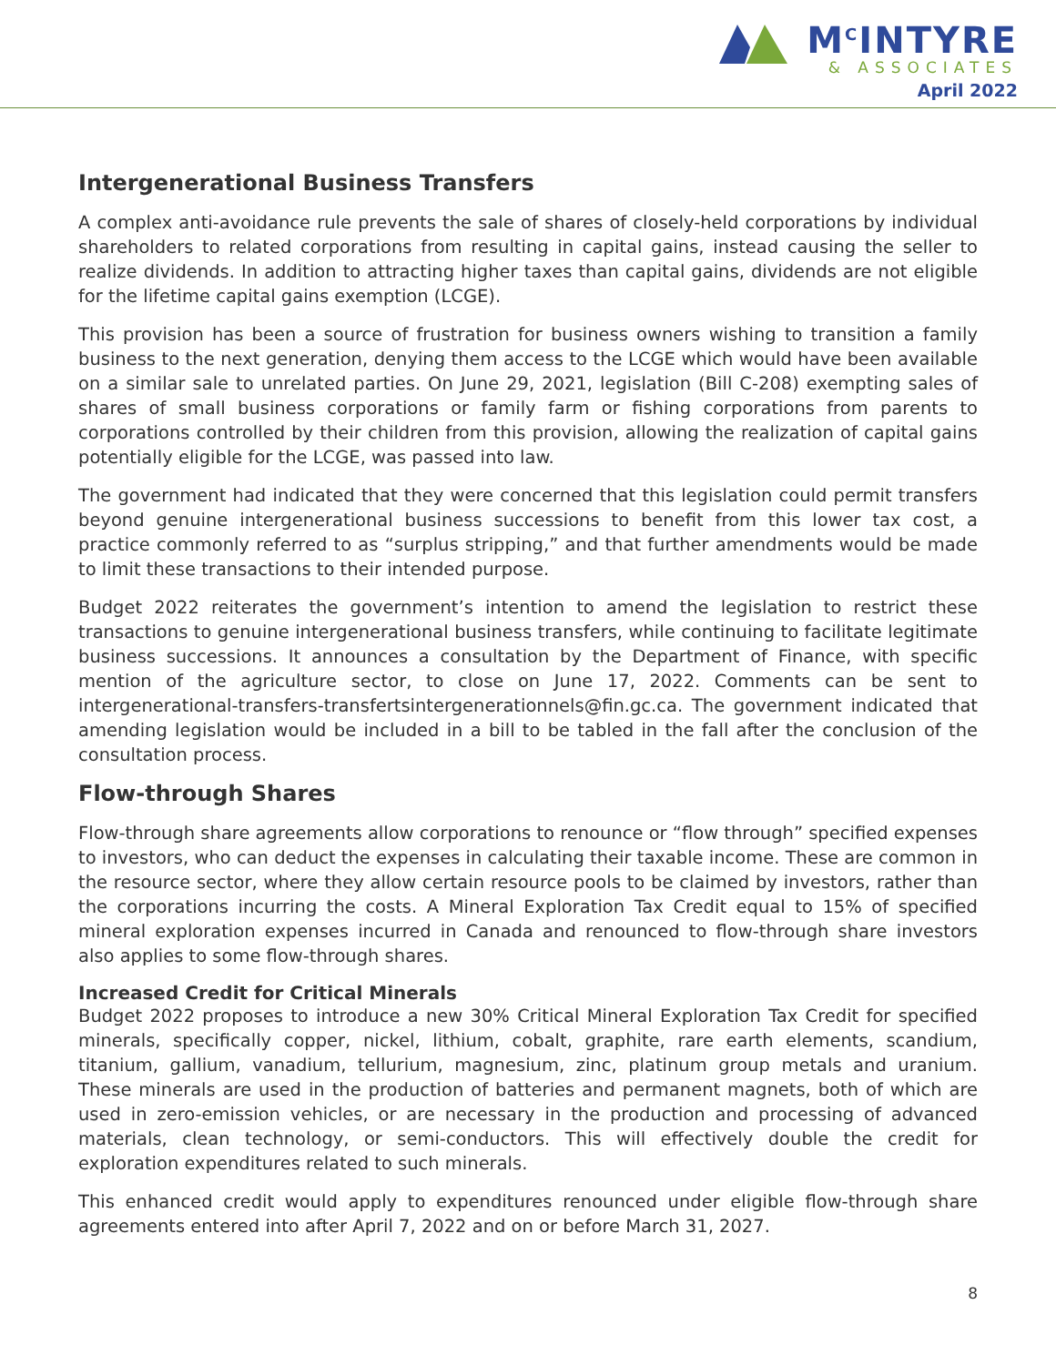M<sup>C</sup>INTYRE
& ASSOCIATES
April 2022
Intergenerational Business Transfers
A complex anti-avoidance rule prevents the sale of shares of closely-held corporations by individual shareholders to related corporations from resulting in capital gains, instead causing the seller to realize dividends. In addition to attracting higher taxes than capital gains, dividends are not eligible for the lifetime capital gains exemption (LCGE).
This provision has been a source of frustration for business owners wishing to transition a family business to the next generation, denying them access to the LCGE which would have been available on a similar sale to unrelated parties. On June 29, 2021, legislation (Bill C-208) exempting sales of shares of small business corporations or family farm or fishing corporations from parents to corporations controlled by their children from this provision, allowing the realization of capital gains potentially eligible for the LCGE, was passed into law.
The government had indicated that they were concerned that this legislation could permit transfers beyond genuine intergenerational business successions to benefit from this lower tax cost, a practice commonly referred to as “surplus stripping,” and that further amendments would be made to limit these transactions to their intended purpose.
Budget 2022 reiterates the government’s intention to amend the legislation to restrict these transactions to genuine intergenerational business transfers, while continuing to facilitate legitimate business successions. It announces a consultation by the Department of Finance, with specific mention of the agriculture sector, to close on June 17, 2022. Comments can be sent to intergenerational-transfers-transfertsintergenerationnels@fin.gc.ca. The government indicated that amending legislation would be included in a bill to be tabled in the fall after the conclusion of the consultation process.
Flow-through Shares
Flow-through share agreements allow corporations to renounce or “flow through” specified expenses to investors, who can deduct the expenses in calculating their taxable income. These are common in the resource sector, where they allow certain resource pools to be claimed by investors, rather than the corporations incurring the costs. A Mineral Exploration Tax Credit equal to 15% of specified mineral exploration expenses incurred in Canada and renounced to flow-through share investors also applies to some flow-through shares.
Increased Credit for Critical Minerals
Budget 2022 proposes to introduce a new 30% Critical Mineral Exploration Tax Credit for specified minerals, specifically copper, nickel, lithium, cobalt, graphite, rare earth elements, scandium, titanium, gallium, vanadium, tellurium, magnesium, zinc, platinum group metals and uranium. These minerals are used in the production of batteries and permanent magnets, both of which are used in zero-emission vehicles, or are necessary in the production and processing of advanced materials, clean technology, or semi-conductors. This will effectively double the credit for exploration expenditures related to such minerals.
This enhanced credit would apply to expenditures renounced under eligible flow-through share agreements entered into after April 7, 2022 and on or before March 31, 2027.
8